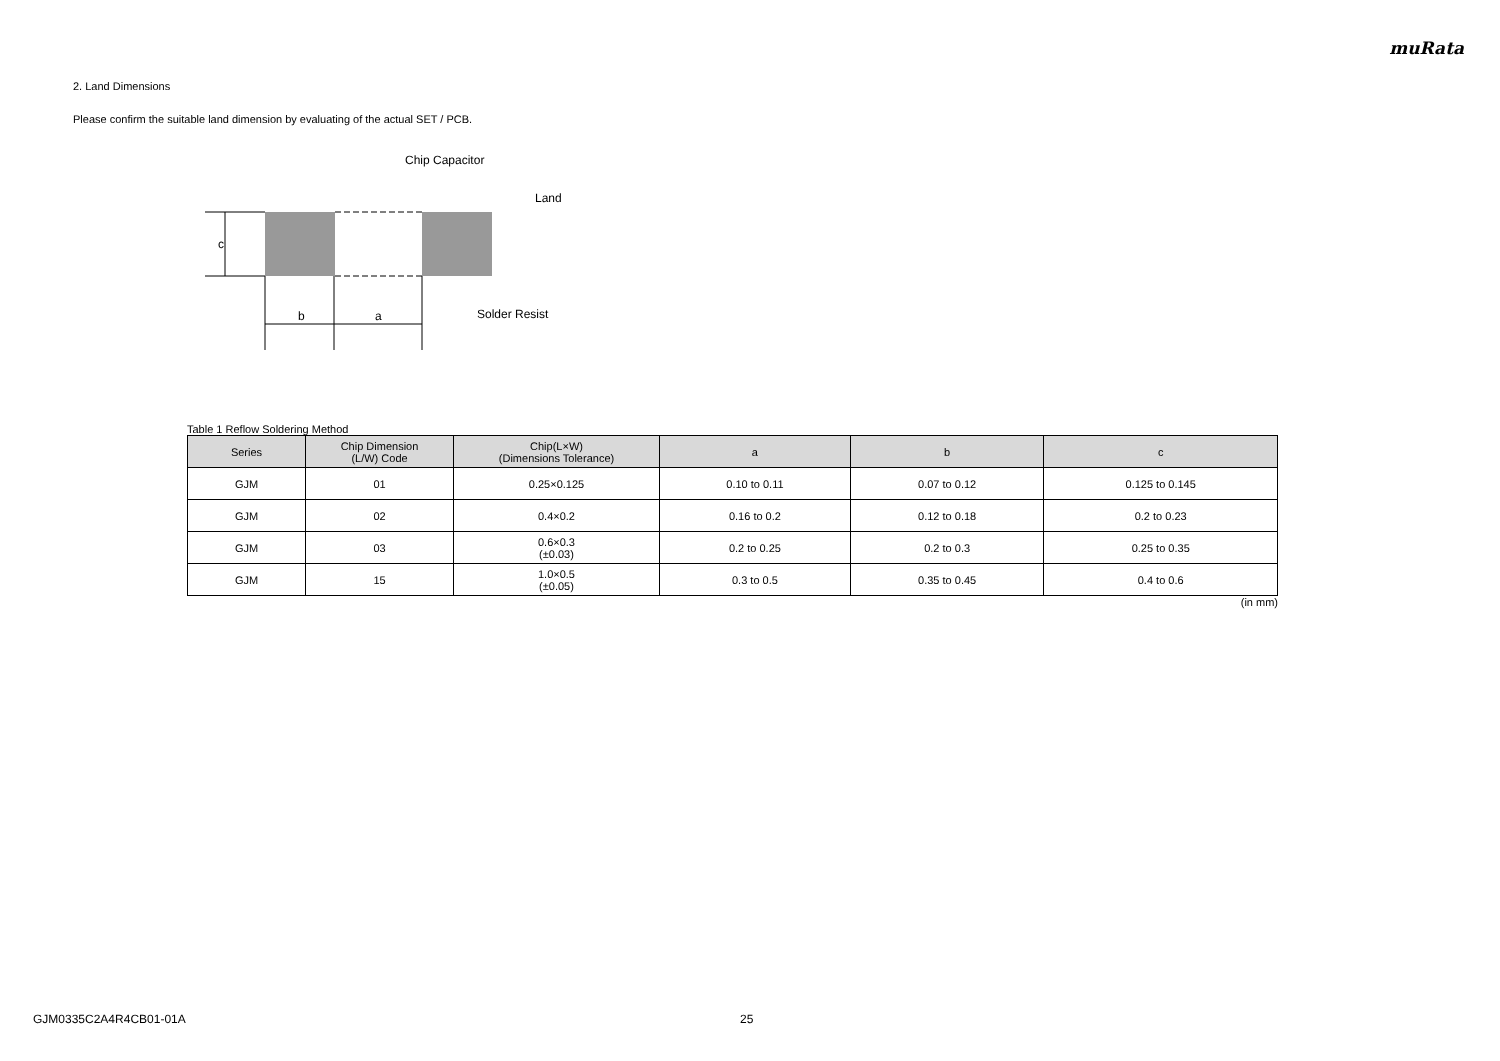muRata
2. Land Dimensions
Please confirm the suitable land dimension by evaluating of the actual SET / PCB.
c
b
a
Chip Capacitor
Land
Solder Resist
Table 1 Reflow Soldering Method
| Series | Chip Dimension (L/W) Code | Chip(L×W) (Dimensions Tolerance) | a | b | c |
| --- | --- | --- | --- | --- | --- |
| GJM | 01 | 0.25×0.125 | 0.10 to 0.11 | 0.07 to 0.12 | 0.125 to 0.145 |
| GJM | 02 | 0.4×0.2 | 0.16 to 0.2 | 0.12 to 0.18 | 0.2 to 0.23 |
| GJM | 03 | 0.6×0.3 (±0.03) | 0.2 to 0.25 | 0.2 to 0.3 | 0.25 to 0.35 |
| GJM | 15 | 1.0×0.5 (±0.05) | 0.3 to 0.5 | 0.35 to 0.45 | 0.4 to 0.6 |
(in mm)
GJM0335C2A4R4CB01-01A 25